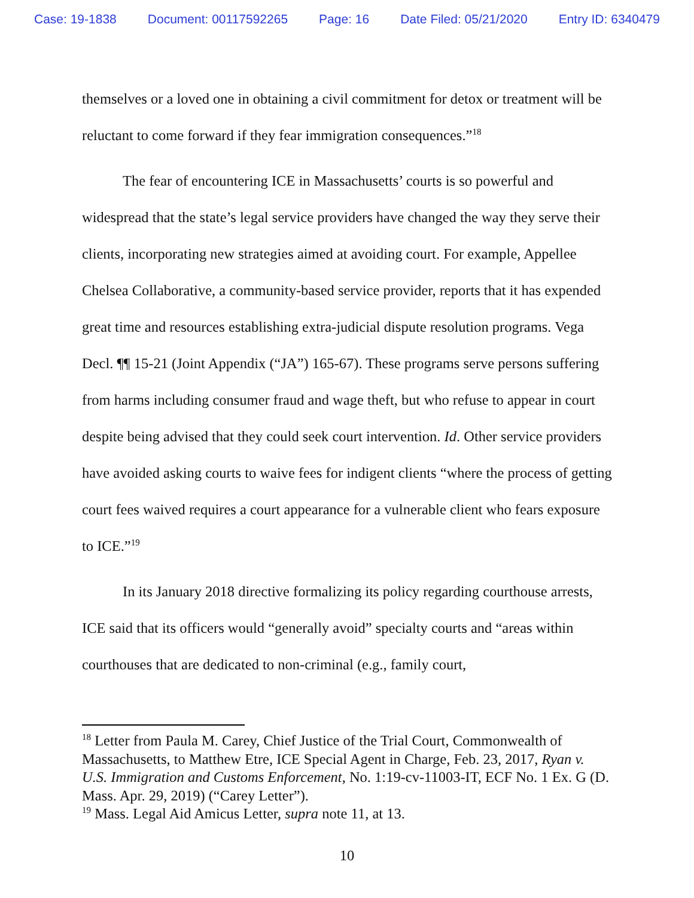Case: 19-1838 Document: 00117592265 Page: 16 Date Filed: 05/21/2020 Entry ID: 6340479
themselves or a loved one in obtaining a civil commitment for detox or treatment will be reluctant to come forward if they fear immigration consequences.”<sup>18</sup>
The fear of encountering ICE in Massachusetts’ courts is so powerful and widespread that the state’s legal service providers have changed the way they serve their clients, incorporating new strategies aimed at avoiding court. For example, Appellee Chelsea Collaborative, a community-based service provider, reports that it has expended great time and resources establishing extra-judicial dispute resolution programs. Vega Decl. ¶¶ 15-21 (Joint Appendix (“JA”) 165-67). These programs serve persons suffering from harms including consumer fraud and wage theft, but who refuse to appear in court despite being advised that they could seek court intervention. Id. Other service providers have avoided asking courts to waive fees for indigent clients “where the process of getting court fees waived requires a court appearance for a vulnerable client who fears exposure to ICE.”<sup>19</sup>
In its January 2018 directive formalizing its policy regarding courthouse arrests, ICE said that its officers would “generally avoid” specialty courts and “areas within courthouses that are dedicated to non-criminal (e.g., family court,
<sup>18</sup> Letter from Paula M. Carey, Chief Justice of the Trial Court, Commonwealth of Massachusetts, to Matthew Etre, ICE Special Agent in Charge, Feb. 23, 2017, Ryan v. U.S. Immigration and Customs Enforcement, No. 1:19-cv-11003-IT, ECF No. 1 Ex. G (D. Mass. Apr. 29, 2019) (“Carey Letter”).
<sup>19</sup> Mass. Legal Aid Amicus Letter, supra note 11, at 13.
10